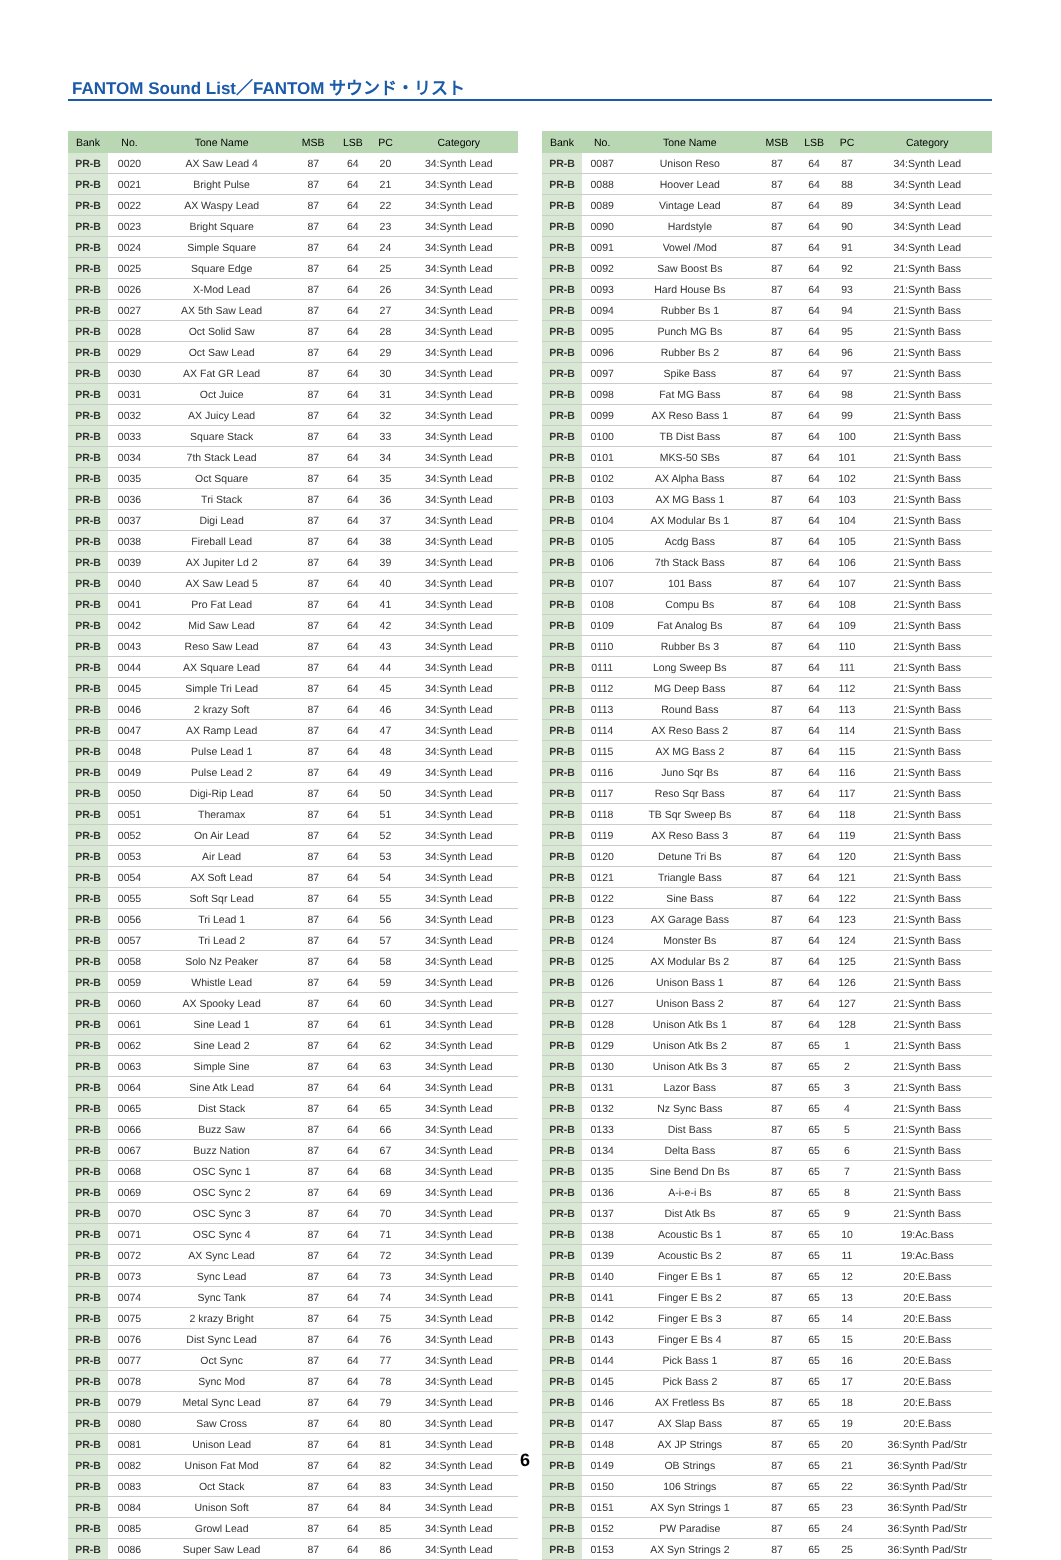FANTOM Sound List／FANTOM サウンド・リスト
| Bank | No. | Tone Name | MSB | LSB | PC | Category |
| --- | --- | --- | --- | --- | --- | --- |
| PR-B | 0020 | AX Saw Lead 4 | 87 | 64 | 20 | 34:Synth Lead |
| PR-B | 0021 | Bright Pulse | 87 | 64 | 21 | 34:Synth Lead |
| PR-B | 0022 | AX Waspy Lead | 87 | 64 | 22 | 34:Synth Lead |
| PR-B | 0023 | Bright Square | 87 | 64 | 23 | 34:Synth Lead |
| PR-B | 0024 | Simple Square | 87 | 64 | 24 | 34:Synth Lead |
| PR-B | 0025 | Square Edge | 87 | 64 | 25 | 34:Synth Lead |
| PR-B | 0026 | X-Mod Lead | 87 | 64 | 26 | 34:Synth Lead |
| PR-B | 0027 | AX 5th Saw Lead | 87 | 64 | 27 | 34:Synth Lead |
| PR-B | 0028 | Oct Solid Saw | 87 | 64 | 28 | 34:Synth Lead |
| PR-B | 0029 | Oct Saw Lead | 87 | 64 | 29 | 34:Synth Lead |
| PR-B | 0030 | AX Fat GR Lead | 87 | 64 | 30 | 34:Synth Lead |
| PR-B | 0031 | Oct Juice | 87 | 64 | 31 | 34:Synth Lead |
| PR-B | 0032 | AX Juicy Lead | 87 | 64 | 32 | 34:Synth Lead |
| PR-B | 0033 | Square Stack | 87 | 64 | 33 | 34:Synth Lead |
| PR-B | 0034 | 7th Stack Lead | 87 | 64 | 34 | 34:Synth Lead |
| PR-B | 0035 | Oct Square | 87 | 64 | 35 | 34:Synth Lead |
| PR-B | 0036 | Tri Stack | 87 | 64 | 36 | 34:Synth Lead |
| PR-B | 0037 | Digi Lead | 87 | 64 | 37 | 34:Synth Lead |
| PR-B | 0038 | Fireball Lead | 87 | 64 | 38 | 34:Synth Lead |
| PR-B | 0039 | AX Jupiter Ld 2 | 87 | 64 | 39 | 34:Synth Lead |
| PR-B | 0040 | AX Saw Lead 5 | 87 | 64 | 40 | 34:Synth Lead |
| PR-B | 0041 | Pro Fat Lead | 87 | 64 | 41 | 34:Synth Lead |
| PR-B | 0042 | Mid Saw Lead | 87 | 64 | 42 | 34:Synth Lead |
| PR-B | 0043 | Reso Saw Lead | 87 | 64 | 43 | 34:Synth Lead |
| PR-B | 0044 | AX Square Lead | 87 | 64 | 44 | 34:Synth Lead |
| PR-B | 0045 | Simple Tri Lead | 87 | 64 | 45 | 34:Synth Lead |
| PR-B | 0046 | 2 krazy Soft | 87 | 64 | 46 | 34:Synth Lead |
| PR-B | 0047 | AX Ramp Lead | 87 | 64 | 47 | 34:Synth Lead |
| PR-B | 0048 | Pulse Lead 1 | 87 | 64 | 48 | 34:Synth Lead |
| PR-B | 0049 | Pulse Lead 2 | 87 | 64 | 49 | 34:Synth Lead |
| PR-B | 0050 | Digi-Rip Lead | 87 | 64 | 50 | 34:Synth Lead |
| PR-B | 0051 | Theramax | 87 | 64 | 51 | 34:Synth Lead |
| PR-B | 0052 | On Air Lead | 87 | 64 | 52 | 34:Synth Lead |
| PR-B | 0053 | Air Lead | 87 | 64 | 53 | 34:Synth Lead |
| PR-B | 0054 | AX Soft Lead | 87 | 64 | 54 | 34:Synth Lead |
| PR-B | 0055 | Soft Sqr Lead | 87 | 64 | 55 | 34:Synth Lead |
| PR-B | 0056 | Tri Lead 1 | 87 | 64 | 56 | 34:Synth Lead |
| PR-B | 0057 | Tri Lead 2 | 87 | 64 | 57 | 34:Synth Lead |
| PR-B | 0058 | Solo Nz Peaker | 87 | 64 | 58 | 34:Synth Lead |
| PR-B | 0059 | Whistle Lead | 87 | 64 | 59 | 34:Synth Lead |
| PR-B | 0060 | AX Spooky Lead | 87 | 64 | 60 | 34:Synth Lead |
| PR-B | 0061 | Sine Lead 1 | 87 | 64 | 61 | 34:Synth Lead |
| PR-B | 0062 | Sine Lead 2 | 87 | 64 | 62 | 34:Synth Lead |
| PR-B | 0063 | Simple Sine | 87 | 64 | 63 | 34:Synth Lead |
| PR-B | 0064 | Sine Atk Lead | 87 | 64 | 64 | 34:Synth Lead |
| PR-B | 0065 | Dist Stack | 87 | 64 | 65 | 34:Synth Lead |
| PR-B | 0066 | Buzz Saw | 87 | 64 | 66 | 34:Synth Lead |
| PR-B | 0067 | Buzz Nation | 87 | 64 | 67 | 34:Synth Lead |
| PR-B | 0068 | OSC Sync 1 | 87 | 64 | 68 | 34:Synth Lead |
| PR-B | 0069 | OSC Sync 2 | 87 | 64 | 69 | 34:Synth Lead |
| PR-B | 0070 | OSC Sync 3 | 87 | 64 | 70 | 34:Synth Lead |
| PR-B | 0071 | OSC Sync 4 | 87 | 64 | 71 | 34:Synth Lead |
| PR-B | 0072 | AX Sync Lead | 87 | 64 | 72 | 34:Synth Lead |
| PR-B | 0073 | Sync Lead | 87 | 64 | 73 | 34:Synth Lead |
| PR-B | 0074 | Sync Tank | 87 | 64 | 74 | 34:Synth Lead |
| PR-B | 0075 | 2 krazy Bright | 87 | 64 | 75 | 34:Synth Lead |
| PR-B | 0076 | Dist Sync Lead | 87 | 64 | 76 | 34:Synth Lead |
| PR-B | 0077 | Oct Sync | 87 | 64 | 77 | 34:Synth Lead |
| PR-B | 0078 | Sync Mod | 87 | 64 | 78 | 34:Synth Lead |
| PR-B | 0079 | Metal Sync Lead | 87 | 64 | 79 | 34:Synth Lead |
| PR-B | 0080 | Saw Cross | 87 | 64 | 80 | 34:Synth Lead |
| PR-B | 0081 | Unison Lead | 87 | 64 | 81 | 34:Synth Lead |
| PR-B | 0082 | Unison Fat Mod | 87 | 64 | 82 | 34:Synth Lead |
| PR-B | 0083 | Oct Stack | 87 | 64 | 83 | 34:Synth Lead |
| PR-B | 0084 | Unison Soft | 87 | 64 | 84 | 34:Synth Lead |
| PR-B | 0085 | Growl Lead | 87 | 64 | 85 | 34:Synth Lead |
| PR-B | 0086 | Super Saw Lead | 87 | 64 | 86 | 34:Synth Lead |
| Bank | No. | Tone Name | MSB | LSB | PC | Category |
| --- | --- | --- | --- | --- | --- | --- |
| PR-B | 0087 | Unison Reso | 87 | 64 | 87 | 34:Synth Lead |
| PR-B | 0088 | Hoover Lead | 87 | 64 | 88 | 34:Synth Lead |
| PR-B | 0089 | Vintage Lead | 87 | 64 | 89 | 34:Synth Lead |
| PR-B | 0090 | Hardstyle | 87 | 64 | 90 | 34:Synth Lead |
| PR-B | 0091 | Vowel /Mod | 87 | 64 | 91 | 34:Synth Lead |
| PR-B | 0092 | Saw Boost Bs | 87 | 64 | 92 | 21:Synth Bass |
| PR-B | 0093 | Hard House Bs | 87 | 64 | 93 | 21:Synth Bass |
| PR-B | 0094 | Rubber Bs 1 | 87 | 64 | 94 | 21:Synth Bass |
| PR-B | 0095 | Punch MG Bs | 87 | 64 | 95 | 21:Synth Bass |
| PR-B | 0096 | Rubber Bs 2 | 87 | 64 | 96 | 21:Synth Bass |
| PR-B | 0097 | Spike Bass | 87 | 64 | 97 | 21:Synth Bass |
| PR-B | 0098 | Fat MG Bass | 87 | 64 | 98 | 21:Synth Bass |
| PR-B | 0099 | AX Reso Bass 1 | 87 | 64 | 99 | 21:Synth Bass |
| PR-B | 0100 | TB Dist Bass | 87 | 64 | 100 | 21:Synth Bass |
| PR-B | 0101 | MKS-50 SBs | 87 | 64 | 101 | 21:Synth Bass |
| PR-B | 0102 | AX Alpha Bass | 87 | 64 | 102 | 21:Synth Bass |
| PR-B | 0103 | AX MG Bass 1 | 87 | 64 | 103 | 21:Synth Bass |
| PR-B | 0104 | AX Modular Bs 1 | 87 | 64 | 104 | 21:Synth Bass |
| PR-B | 0105 | Acdg Bass | 87 | 64 | 105 | 21:Synth Bass |
| PR-B | 0106 | 7th Stack Bass | 87 | 64 | 106 | 21:Synth Bass |
| PR-B | 0107 | 101 Bass | 87 | 64 | 107 | 21:Synth Bass |
| PR-B | 0108 | Compu Bs | 87 | 64 | 108 | 21:Synth Bass |
| PR-B | 0109 | Fat Analog Bs | 87 | 64 | 109 | 21:Synth Bass |
| PR-B | 0110 | Rubber Bs 3 | 87 | 64 | 110 | 21:Synth Bass |
| PR-B | 0111 | Long Sweep Bs | 87 | 64 | 111 | 21:Synth Bass |
| PR-B | 0112 | MG Deep Bass | 87 | 64 | 112 | 21:Synth Bass |
| PR-B | 0113 | Round Bass | 87 | 64 | 113 | 21:Synth Bass |
| PR-B | 0114 | AX Reso Bass 2 | 87 | 64 | 114 | 21:Synth Bass |
| PR-B | 0115 | AX MG Bass 2 | 87 | 64 | 115 | 21:Synth Bass |
| PR-B | 0116 | Juno Sqr Bs | 87 | 64 | 116 | 21:Synth Bass |
| PR-B | 0117 | Reso Sqr Bass | 87 | 64 | 117 | 21:Synth Bass |
| PR-B | 0118 | TB Sqr Sweep Bs | 87 | 64 | 118 | 21:Synth Bass |
| PR-B | 0119 | AX Reso Bass 3 | 87 | 64 | 119 | 21:Synth Bass |
| PR-B | 0120 | Detune Tri Bs | 87 | 64 | 120 | 21:Synth Bass |
| PR-B | 0121 | Triangle Bass | 87 | 64 | 121 | 21:Synth Bass |
| PR-B | 0122 | Sine Bass | 87 | 64 | 122 | 21:Synth Bass |
| PR-B | 0123 | AX Garage Bass | 87 | 64 | 123 | 21:Synth Bass |
| PR-B | 0124 | Monster Bs | 87 | 64 | 124 | 21:Synth Bass |
| PR-B | 0125 | AX Modular Bs 2 | 87 | 64 | 125 | 21:Synth Bass |
| PR-B | 0126 | Unison Bass 1 | 87 | 64 | 126 | 21:Synth Bass |
| PR-B | 0127 | Unison Bass 2 | 87 | 64 | 127 | 21:Synth Bass |
| PR-B | 0128 | Unison Atk Bs 1 | 87 | 64 | 128 | 21:Synth Bass |
| PR-B | 0129 | Unison Atk Bs 2 | 87 | 65 | 1 | 21:Synth Bass |
| PR-B | 0130 | Unison Atk Bs 3 | 87 | 65 | 2 | 21:Synth Bass |
| PR-B | 0131 | Lazor Bass | 87 | 65 | 3 | 21:Synth Bass |
| PR-B | 0132 | Nz Sync Bass | 87 | 65 | 4 | 21:Synth Bass |
| PR-B | 0133 | Dist Bass | 87 | 65 | 5 | 21:Synth Bass |
| PR-B | 0134 | Delta Bass | 87 | 65 | 6 | 21:Synth Bass |
| PR-B | 0135 | Sine Bend Dn Bs | 87 | 65 | 7 | 21:Synth Bass |
| PR-B | 0136 | A-i-e-i Bs | 87 | 65 | 8 | 21:Synth Bass |
| PR-B | 0137 | Dist Atk Bs | 87 | 65 | 9 | 21:Synth Bass |
| PR-B | 0138 | Acoustic Bs 1 | 87 | 65 | 10 | 19:Ac.Bass |
| PR-B | 0139 | Acoustic Bs 2 | 87 | 65 | 11 | 19:Ac.Bass |
| PR-B | 0140 | Finger E Bs 1 | 87 | 65 | 12 | 20:E.Bass |
| PR-B | 0141 | Finger E Bs 2 | 87 | 65 | 13 | 20:E.Bass |
| PR-B | 0142 | Finger E Bs 3 | 87 | 65 | 14 | 20:E.Bass |
| PR-B | 0143 | Finger E Bs 4 | 87 | 65 | 15 | 20:E.Bass |
| PR-B | 0144 | Pick Bass 1 | 87 | 65 | 16 | 20:E.Bass |
| PR-B | 0145 | Pick Bass 2 | 87 | 65 | 17 | 20:E.Bass |
| PR-B | 0146 | AX Fretless Bs | 87 | 65 | 18 | 20:E.Bass |
| PR-B | 0147 | AX Slap Bass | 87 | 65 | 19 | 20:E.Bass |
| PR-B | 0148 | AX JP Strings | 87 | 65 | 20 | 36:Synth Pad/Str |
| PR-B | 0149 | OB Strings | 87 | 65 | 21 | 36:Synth Pad/Str |
| PR-B | 0150 | 106 Strings | 87 | 65 | 22 | 36:Synth Pad/Str |
| PR-B | 0151 | AX Syn Strings 1 | 87 | 65 | 23 | 36:Synth Pad/Str |
| PR-B | 0152 | PW Paradise | 87 | 65 | 24 | 36:Synth Pad/Str |
| PR-B | 0153 | AX Syn Strings 2 | 87 | 65 | 25 | 36:Synth Pad/Str |
6